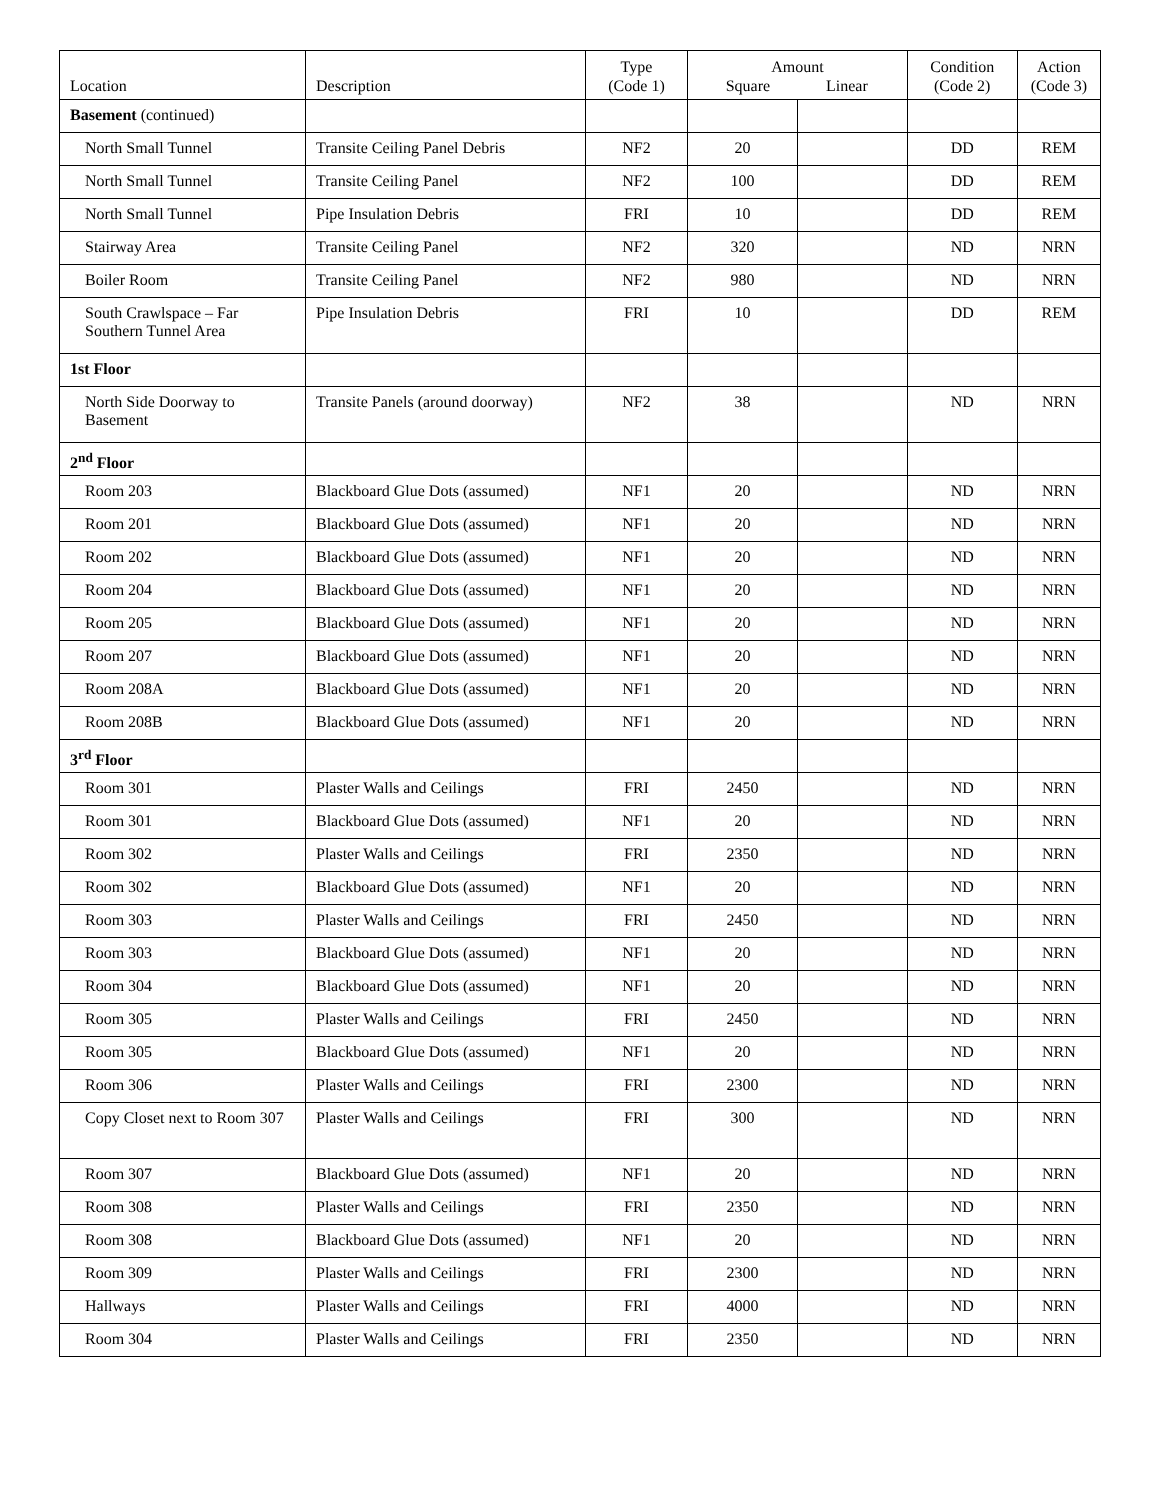| Location | Description | Type (Code 1) | Amount Square Linear | | Condition (Code 2) | Action (Code 3) |
| --- | --- | --- | --- | --- | --- | --- |
| Basement (continued) | | | | | | |
| North Small Tunnel | Transite Ceiling Panel Debris | NF2 | 20 | | DD | REM |
| North Small Tunnel | Transite Ceiling Panel | NF2 | 100 | | DD | REM |
| North Small Tunnel | Pipe Insulation Debris | FRI | 10 | | DD | REM |
| Stairway Area | Transite Ceiling Panel | NF2 | 320 | | ND | NRN |
| Boiler Room | Transite Ceiling Panel | NF2 | 980 | | ND | NRN |
| South Crawlspace – Far Southern Tunnel Area | Pipe Insulation Debris | FRI | 10 | | DD | REM |
| 1st Floor | | | | | | |
| North Side Doorway to Basement | Transite Panels (around doorway) | NF2 | 38 | | ND | NRN |
| 2<sup>nd</sup> Floor | | | | | | |
| Room 203 | Blackboard Glue Dots (assumed) | NF1 | 20 | | ND | NRN |
| Room 201 | Blackboard Glue Dots (assumed) | NF1 | 20 | | ND | NRN |
| Room 202 | Blackboard Glue Dots (assumed) | NF1 | 20 | | ND | NRN |
| Room 204 | Blackboard Glue Dots (assumed) | NF1 | 20 | | ND | NRN |
| Room 205 | Blackboard Glue Dots (assumed) | NF1 | 20 | | ND | NRN |
| Room 207 | Blackboard Glue Dots (assumed) | NF1 | 20 | | ND | NRN |
| Room 208A | Blackboard Glue Dots (assumed) | NF1 | 20 | | ND | NRN |
| Room 208B | Blackboard Glue Dots (assumed) | NF1 | 20 | | ND | NRN |
| 3<sup>rd</sup> Floor | | | | | | |
| Room 301 | Plaster Walls and Ceilings | FRI | 2450 | | ND | NRN |
| Room 301 | Blackboard Glue Dots (assumed) | NF1 | 20 | | ND | NRN |
| Room 302 | Plaster Walls and Ceilings | FRI | 2350 | | ND | NRN |
| Room 302 | Blackboard Glue Dots (assumed) | NF1 | 20 | | ND | NRN |
| Room 303 | Plaster Walls and Ceilings | FRI | 2450 | | ND | NRN |
| Room 303 | Blackboard Glue Dots (assumed) | NF1 | 20 | | ND | NRN |
| Room 304 | Blackboard Glue Dots (assumed) | NF1 | 20 | | ND | NRN |
| Room 305 | Plaster Walls and Ceilings | FRI | 2450 | | ND | NRN |
| Room 305 | Blackboard Glue Dots (assumed) | NF1 | 20 | | ND | NRN |
| Room 306 | Plaster Walls and Ceilings | FRI | 2300 | | ND | NRN |
| Copy Closet next to Room 307 | Plaster Walls and Ceilings | FRI | 300 | | ND | NRN |
| Room 307 | Blackboard Glue Dots (assumed) | NF1 | 20 | | ND | NRN |
| Room 308 | Plaster Walls and Ceilings | FRI | 2350 | | ND | NRN |
| Room 308 | Blackboard Glue Dots (assumed) | NF1 | 20 | | ND | NRN |
| Room 309 | Plaster Walls and Ceilings | FRI | 2300 | | ND | NRN |
| Hallways | Plaster Walls and Ceilings | FRI | 4000 | | ND | NRN |
| Room 304 | Plaster Walls and Ceilings | FRI | 2350 | | ND | NRN |